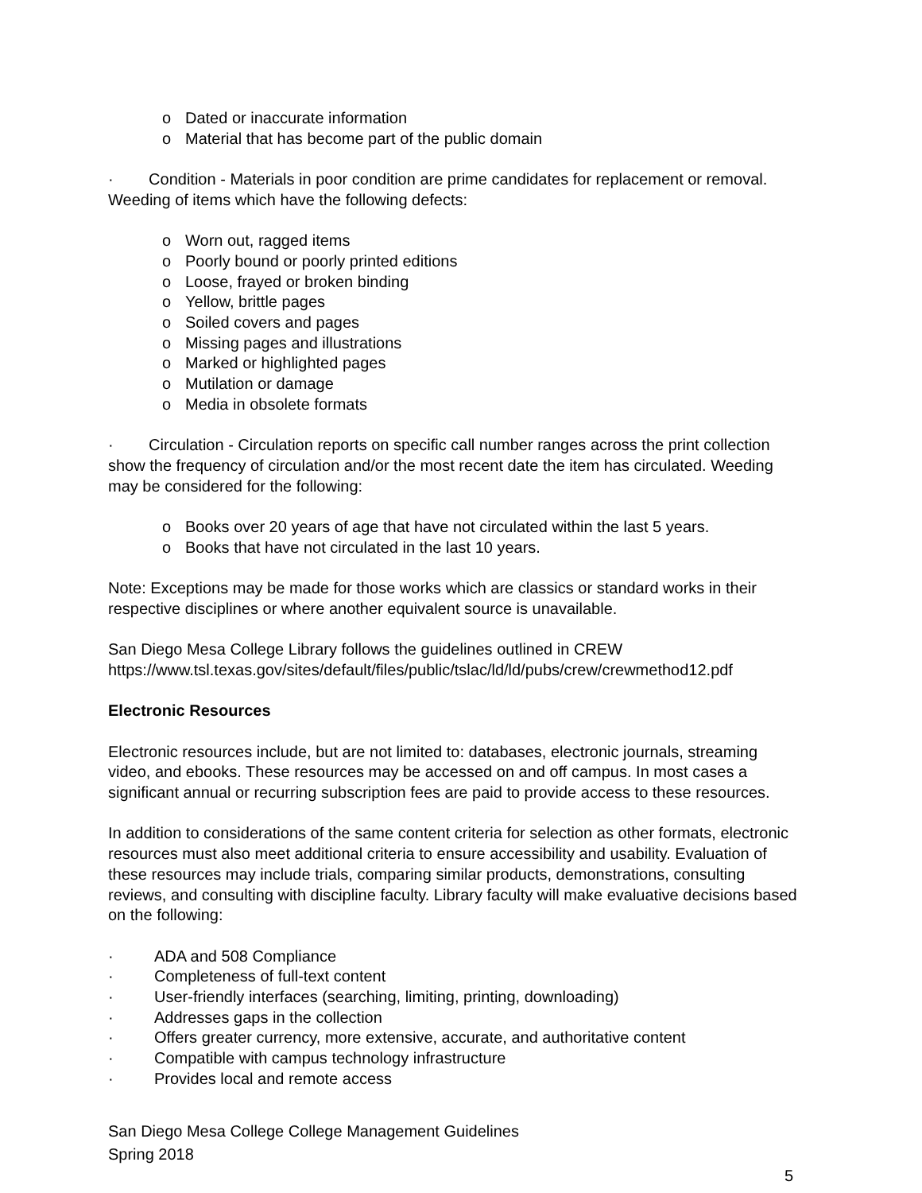o Dated or inaccurate information
o Material that has become part of the public domain
· Condition - Materials in poor condition are prime candidates for replacement or removal. Weeding of items which have the following defects:
o Worn out, ragged items
o Poorly bound or poorly printed editions
o Loose, frayed or broken binding
o Yellow, brittle pages
o Soiled covers and pages
o Missing pages and illustrations
o Marked or highlighted pages
o Mutilation or damage
o Media in obsolete formats
· Circulation - Circulation reports on specific call number ranges across the print collection show the frequency of circulation and/or the most recent date the item has circulated. Weeding may be considered for the following:
o Books over 20 years of age that have not circulated within the last 5 years.
o Books that have not circulated in the last 10 years.
Note: Exceptions may be made for those works which are classics or standard works in their respective disciplines or where another equivalent source is unavailable.
San Diego Mesa College Library follows the guidelines outlined in CREW
https://www.tsl.texas.gov/sites/default/files/public/tslac/ld/ld/pubs/crew/crewmethod12.pdf
Electronic Resources
Electronic resources include, but are not limited to: databases, electronic journals, streaming video, and ebooks. These resources may be accessed on and off campus. In most cases a significant annual or recurring subscription fees are paid to provide access to these resources.
In addition to considerations of the same content criteria for selection as other formats, electronic resources must also meet additional criteria to ensure accessibility and usability. Evaluation of these resources may include trials, comparing similar products, demonstrations, consulting reviews, and consulting with discipline faculty. Library faculty will make evaluative decisions based on the following:
· ADA and 508 Compliance
· Completeness of full-text content
· User-friendly interfaces (searching, limiting, printing, downloading)
· Addresses gaps in the collection
· Offers greater currency, more extensive, accurate, and authoritative content
· Compatible with campus technology infrastructure
· Provides local and remote access
San Diego Mesa College College Management Guidelines
Spring 2018
5